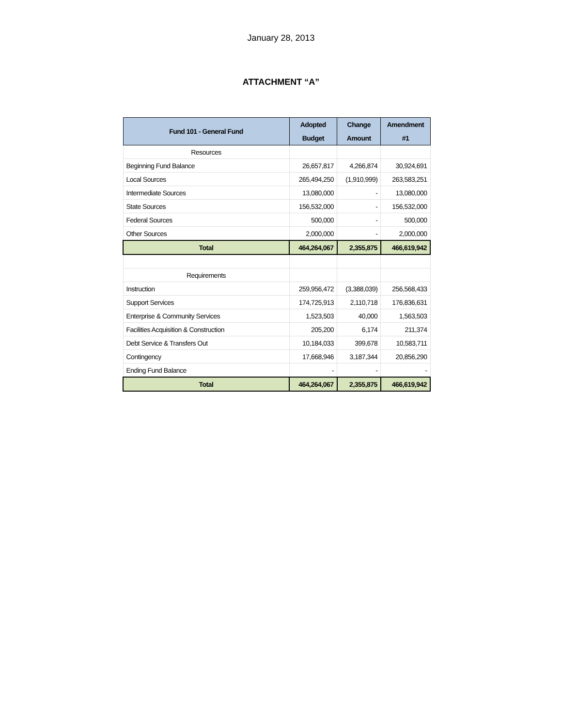January 28, 2013
ATTACHMENT “A”
| Fund 101 - General Fund | Adopted Budget | Change Amount | Amendment #1 |
| --- | --- | --- | --- |
| Resources | | | |
| Beginning Fund Balance | 26,657,817 | 4,266,874 | 30,924,691 |
| Local Sources | 265,494,250 | (1,910,999) | 263,583,251 |
| Intermediate Sources | 13,080,000 | - | 13,080,000 |
| State Sources | 156,532,000 | - | 156,532,000 |
| Federal Sources | 500,000 | - | 500,000 |
| Other Sources | 2,000,000 | - | 2,000,000 |
| Total | 464,264,067 | 2,355,875 | 466,619,942 |
| Requirements | | | |
| Instruction | 259,956,472 | (3,388,039) | 256,568,433 |
| Support Services | 174,725,913 | 2,110,718 | 176,836,631 |
| Enterprise & Community Services | 1,523,503 | 40,000 | 1,563,503 |
| Facilities Acquisition & Construction | 205,200 | 6,174 | 211,374 |
| Debt Service & Transfers Out | 10,184,033 | 399,678 | 10,583,711 |
| Contingency | 17,668,946 | 3,187,344 | 20,856,290 |
| Ending Fund Balance | - | - | - |
| Total | 464,264,067 | 2,355,875 | 466,619,942 |